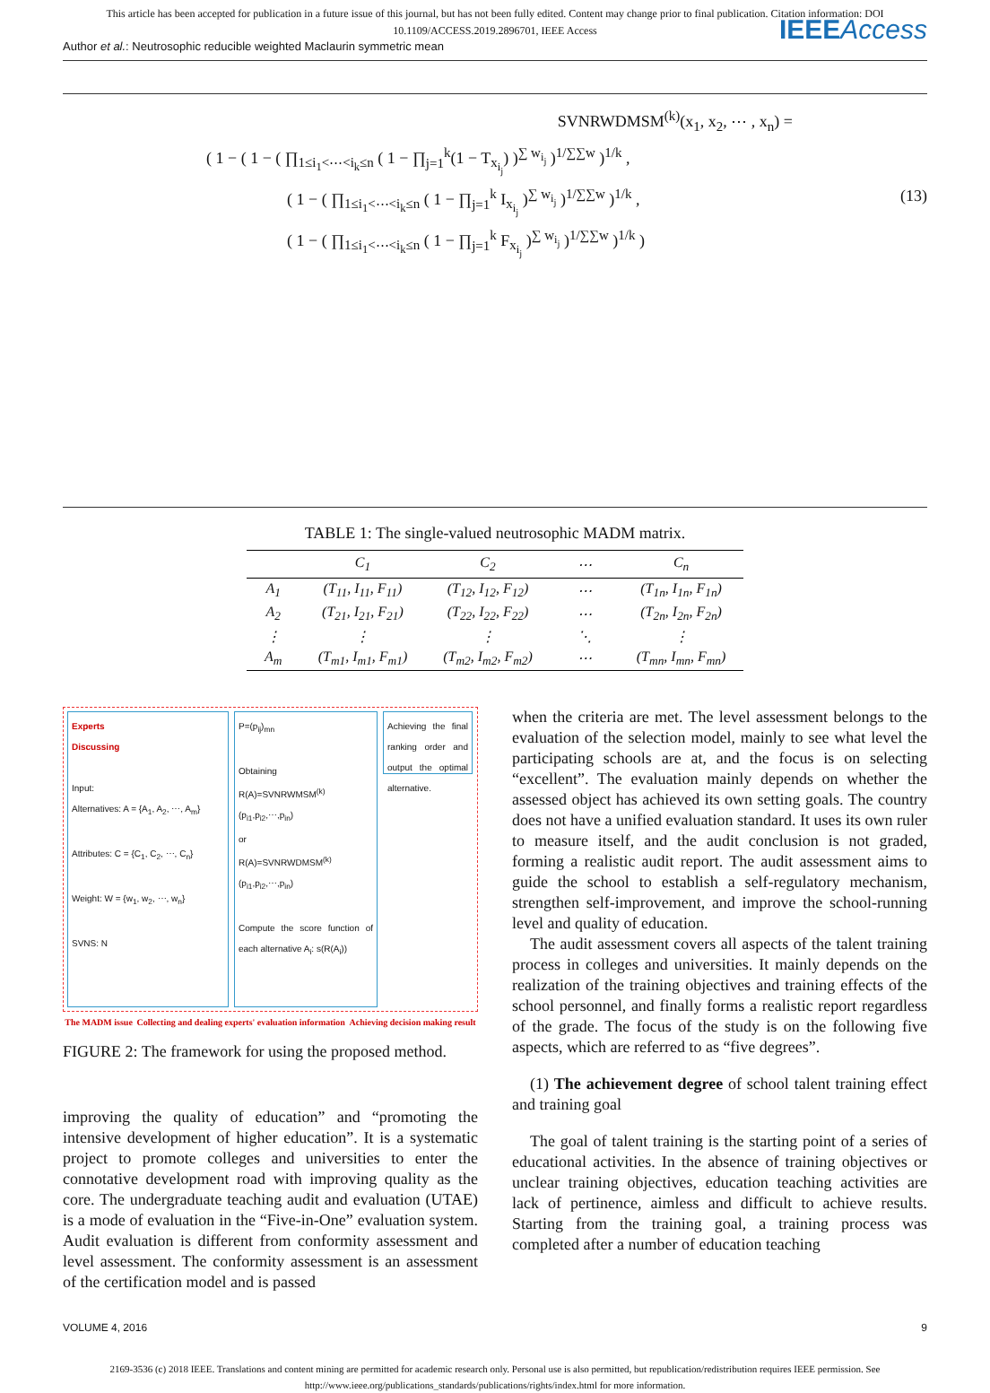This article has been accepted for publication in a future issue of this journal, but has not been fully edited. Content may change prior to final publication. Citation information: DOI
10.1109/ACCESS.2019.2896701, IEEE Access
Author et al.: Neutrosophic reducible weighted Maclaurin symmetric mean IEEEAccess
SVNRWDMSM<sup>(k)</sup>(x<sub>1</sub>, x<sub>2</sub>, ⋯ , x<sub>n</sub>) =
( 1 − ( 1 − ( ∏<sub>1≤i<sub>1</sub><⋯<i<sub>k</sub>≤n</sub> ( 1 − ∏<sub>j=1</sub><sup>k</sup>(1 − T<sub>x<sub>i<sub>j</sub></sub></sub>) )<sup>∑ w<sub>i<sub>j</sub></sub></sup> )<sup>1/∑∑w</sup> )<sup>1/k</sup> ,
( 1 − ( ∏<sub>1≤i<sub>1</sub><⋯<i<sub>k</sub>≤n</sub> ( 1 − ∏<sub>j=1</sub><sup>k</sup> I<sub>x<sub>i<sub>j</sub></sub></sub> )<sup>∑ w<sub>i<sub>j</sub></sub></sup> )<sup>1/∑∑w</sup> )<sup>1/k</sup> , (13)
( 1 − ( ∏<sub>1≤i<sub>1</sub><⋯<i<sub>k</sub>≤n</sub> ( 1 − ∏<sub>j=1</sub><sup>k</sup> F<sub>x<sub>i<sub>j</sub></sub></sub> )<sup>∑ w<sub>i<sub>j</sub></sub></sup> )<sup>1/∑∑w</sup> )<sup>1/k</sup> )
TABLE 1: The single-valued neutrosophic MADM matrix.
| | C<sub>1</sub> | C<sub>2</sub> | ⋯ | C<sub>n</sub> |
| --- | --- | --- | --- | --- |
| A<sub>1</sub> | (T<sub>11</sub>, I<sub>11</sub>, F<sub>11</sub>) | (T<sub>12</sub>, I<sub>12</sub>, F<sub>12</sub>) | ⋯ | (T<sub>1n</sub>, I<sub>1n</sub>, F<sub>1n</sub>) |
| A<sub>2</sub> | (T<sub>21</sub>, I<sub>21</sub>, F<sub>21</sub>) | (T<sub>22</sub>, I<sub>22</sub>, F<sub>22</sub>) | ⋯ | (T<sub>2n</sub>, I<sub>2n</sub>, F<sub>2n</sub>) |
| ⋮ | ⋮ | ⋮ | ⋱ | ⋮ |
| A<sub>m</sub> | (T<sub>m1</sub>, I<sub>m1</sub>, F<sub>m1</sub>) | (T<sub>m2</sub>, I<sub>m2</sub>, F<sub>m2</sub>) | ⋯ | (T<sub>mn</sub>, I<sub>mn</sub>, F<sub>mn</sub>) |
Experts
Discussing
Input:
Alternatives: A = {A<sub>1</sub>, A<sub>2</sub>, ⋯, A<sub>m</sub>}
Attributes: C = {C<sub>1</sub>, C<sub>2</sub>, ⋯, C<sub>n</sub>}
Weight: W = {w<sub>1</sub>, w<sub>2</sub>, ⋯, w<sub>n</sub>}
SVNS: N
P=(p<sub>ij</sub>)<sub>mn</sub>
Obtaining
R(A)=SVNRWMSM<sup>(k)</sup>(p<sub>i1</sub>,p<sub>i2</sub>,⋯,p<sub>in</sub>)
or
R(A)=SVNRWDMSM<sup>(k)</sup>(p<sub>i1</sub>,p<sub>i2</sub>,⋯,p<sub>in</sub>)
Compute the score function of each alternative A<sub>i</sub>: s(R(A<sub>i</sub>))
Achieving the final ranking order and output the optimal alternative.
The MADM issue Collecting and dealing experts' evaluation information Achieving decision making result
FIGURE 2: The framework for using the proposed method.
improving the quality of education” and “promoting the intensive development of higher education”. It is a systematic project to promote colleges and universities to enter the connotative development road with improving quality as the core. The undergraduate teaching audit and evaluation (UTAE) is a mode of evaluation in the “Five-in-One” evaluation system. Audit evaluation is different from conformity assessment and level assessment. The conformity assessment is an assessment of the certification model and is passed
when the criteria are met. The level assessment belongs to the evaluation of the selection model, mainly to see what level the participating schools are at, and the focus is on selecting “excellent”. The evaluation mainly depends on whether the assessed object has achieved its own setting goals. The country does not have a unified evaluation standard. It uses its own ruler to measure itself, and the audit conclusion is not graded, forming a realistic audit report. The audit assessment aims to guide the school to establish a self-regulatory mechanism, strengthen self-improvement, and improve the school-running level and quality of education.
The audit assessment covers all aspects of the talent training process in colleges and universities. It mainly depends on the realization of the training objectives and training effects of the school personnel, and finally forms a realistic report regardless of the grade. The focus of the study is on the following five aspects, which are referred to as “five degrees”.
(1) The achievement degree of school talent training effect and training goal
The goal of talent training is the starting point of a series of educational activities. In the absence of training objectives or unclear training objectives, education teaching activities are lack of pertinence, aimless and difficult to achieve results. Starting from the training goal, a training process was completed after a number of education teaching
VOLUME 4, 2016 9
2169-3536 (c) 2018 IEEE. Translations and content mining are permitted for academic research only. Personal use is also permitted, but republication/redistribution requires IEEE permission. See
http://www.ieee.org/publications_standards/publications/rights/index.html for more information.